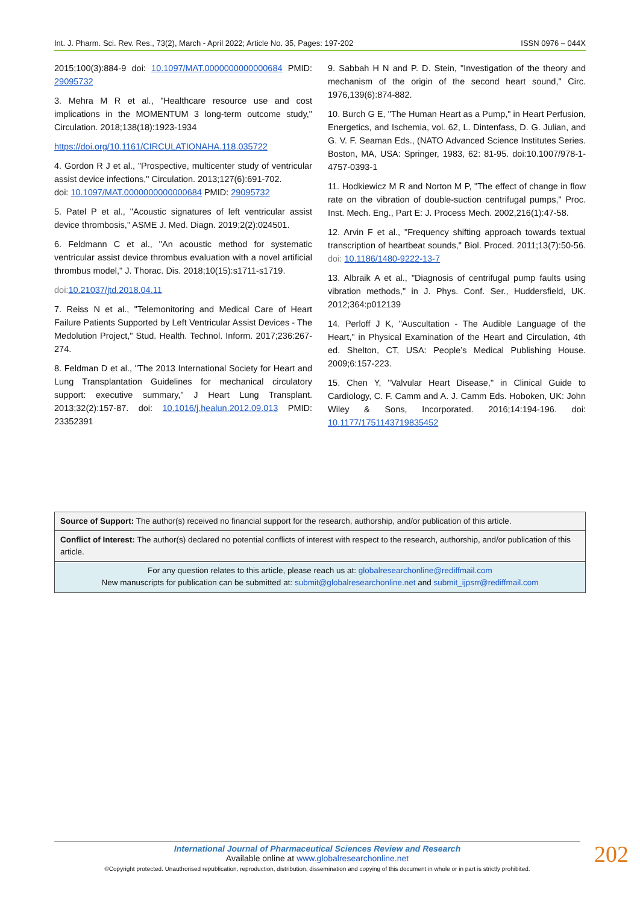Int. J. Pharm. Sci. Rev. Res., 73(2), March - April 2022; Article No. 35, Pages: 197-202 ISSN 0976 – 044X
2015;100(3):884-9 doi: 10.1097/MAT.0000000000000684 PMID: 29095732
3. Mehra M R et al., "Healthcare resource use and cost implications in the MOMENTUM 3 long-term outcome study," Circulation. 2018;138(18):1923-1934
https://doi.org/10.1161/CIRCULATIONAHA.118.035722
4. Gordon R J et al., "Prospective, multicenter study of ventricular assist device infections," Circulation. 2013;127(6):691-702.
doi: 10.1097/MAT.0000000000000684 PMID: 29095732
5. Patel P et al., "Acoustic signatures of left ventricular assist device thrombosis," ASME J. Med. Diagn. 2019;2(2):024501.
6. Feldmann C et al., "An acoustic method for systematic ventricular assist device thrombus evaluation with a novel artificial thrombus model," J. Thorac. Dis. 2018;10(15):s1711-s1719.
doi: 10.21037/jtd.2018.04.11
7. Reiss N et al., "Telemonitoring and Medical Care of Heart Failure Patients Supported by Left Ventricular Assist Devices - The Medolution Project," Stud. Health. Technol. Inform. 2017;236:267-274.
8. Feldman D et al., "The 2013 International Society for Heart and Lung Transplantation Guidelines for mechanical circulatory support: executive summary," J Heart Lung Transplant. 2013;32(2):157-87. doi: 10.1016/j.healun.2012.09.013 PMID: 23352391
9. Sabbah H N and P. D. Stein, "Investigation of the theory and mechanism of the origin of the second heart sound," Circ. 1976,139(6):874-882.
10. Burch G E, "The Human Heart as a Pump," in Heart Perfusion, Energetics, and Ischemia, vol. 62, L. Dintenfass, D. G. Julian, and G. V. F. Seaman Eds., (NATO Advanced Science Institutes Series. Boston, MA, USA: Springer, 1983, 62: 81-95. doi:10.1007/978-1-4757-0393-1
11. Hodkiewicz M R and Norton M P, "The effect of change in flow rate on the vibration of double-suction centrifugal pumps," Proc. Inst. Mech. Eng., Part E: J. Process Mech. 2002,216(1):47-58.
12. Arvin F et al., "Frequency shifting approach towards textual transcription of heartbeat sounds," Biol. Proced. 2011;13(7):50-56. doi: 10.1186/1480-9222-13-7
13. Albraik A et al., "Diagnosis of centrifugal pump faults using vibration methods," in J. Phys. Conf. Ser., Huddersfield, UK. 2012;364:p012139
14. Perloff J K, "Auscultation - The Audible Language of the Heart," in Physical Examination of the Heart and Circulation, 4th ed. Shelton, CT, USA: People’s Medical Publishing House. 2009;6:157-223.
15. Chen Y, "Valvular Heart Disease," in Clinical Guide to Cardiology, C. F. Camm and A. J. Camm Eds. Hoboken, UK: John Wiley & Sons, Incorporated. 2016;14:194-196. doi: 10.1177/1751143719835452
Source of Support: The author(s) received no financial support for the research, authorship, and/or publication of this article.
Conflict of Interest: The author(s) declared no potential conflicts of interest with respect to the research, authorship, and/or publication of this article.
For any question relates to this article, please reach us at: globalresearchonline@rediffmail.com
New manuscripts for publication can be submitted at: submit@globalresearchonline.net and submit_ijpsrr@rediffmail.com
International Journal of Pharmaceutical Sciences Review and Research
Available online at www.globalresearchonline.net
©Copyright protected. Unauthorised republication, reproduction, distribution, dissemination and copying of this document in whole or in part is strictly prohibited.
202